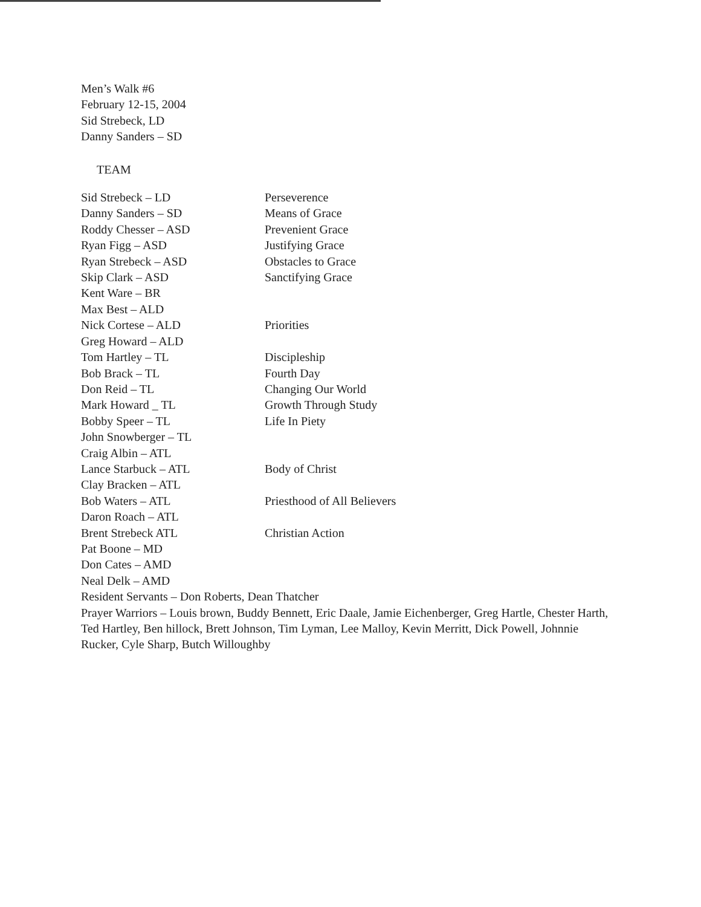Men’s Walk #6
February 12-15, 2004
Sid Strebeck, LD
Danny Sanders – SD
TEAM
| Sid Strebeck – LD | Perseverence |
| Danny Sanders – SD | Means of Grace |
| Roddy Chesser – ASD | Prevenient Grace |
| Ryan Figg – ASD | Justifying Grace |
| Ryan Strebeck – ASD | Obstacles to Grace |
| Skip Clark – ASD | Sanctifying Grace |
| Kent Ware – BR | |
| Max Best – ALD | |
| Nick Cortese – ALD | Priorities |
| Greg Howard – ALD | |
| Tom Hartley – TL | Discipleship |
| Bob Brack – TL | Fourth Day |
| Don Reid – TL | Changing Our World |
| Mark Howard _ TL | Growth Through Study |
| Bobby Speer – TL | Life In Piety |
| John Snowberger – TL | |
| Craig Albin – ATL | |
| Lance Starbuck – ATL | Body of Christ |
| Clay Bracken – ATL | |
| Bob Waters – ATL | Priesthood of All Believers |
| Daron Roach – ATL | |
| Brent Strebeck ATL | Christian Action |
| Pat Boone – MD | |
| Don Cates – AMD | |
| Neal Delk – AMD | |
Resident Servants – Don Roberts, Dean Thatcher
Prayer Warriors – Louis brown, Buddy Bennett, Eric Daale, Jamie Eichenberger, Greg Hartle, Chester Harth, Ted Hartley, Ben hillock, Brett Johnson, Tim Lyman, Lee Malloy, Kevin Merritt, Dick Powell, Johnnie Rucker, Cyle Sharp, Butch Willoughby